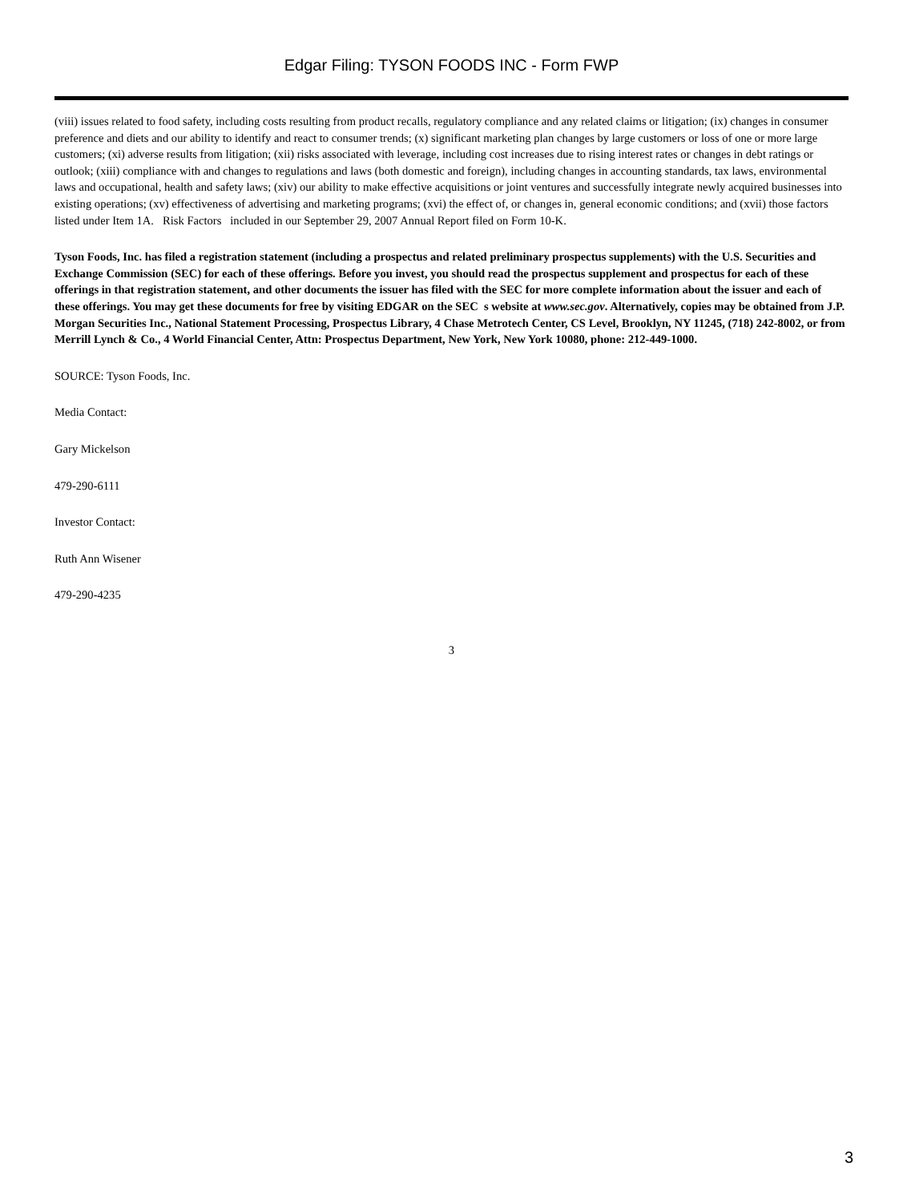Edgar Filing: TYSON FOODS INC - Form FWP
(viii) issues related to food safety, including costs resulting from product recalls, regulatory compliance and any related claims or litigation; (ix) changes in consumer preference and diets and our ability to identify and react to consumer trends; (x) significant marketing plan changes by large customers or loss of one or more large customers; (xi) adverse results from litigation; (xii) risks associated with leverage, including cost increases due to rising interest rates or changes in debt ratings or outlook; (xiii) compliance with and changes to regulations and laws (both domestic and foreign), including changes in accounting standards, tax laws, environmental laws and occupational, health and safety laws; (xiv) our ability to make effective acquisitions or joint ventures and successfully integrate newly acquired businesses into existing operations; (xv) effectiveness of advertising and marketing programs; (xvi) the effect of, or changes in, general economic conditions; and (xvii) those factors listed under Item 1A. Risk Factors included in our September 29, 2007 Annual Report filed on Form 10-K.
Tyson Foods, Inc. has filed a registration statement (including a prospectus and related preliminary prospectus supplements) with the U.S. Securities and Exchange Commission (SEC) for each of these offerings. Before you invest, you should read the prospectus supplement and prospectus for each of these offerings in that registration statement, and other documents the issuer has filed with the SEC for more complete information about the issuer and each of these offerings. You may get these documents for free by visiting EDGAR on the SEC s website at www.sec.gov. Alternatively, copies may be obtained from J.P. Morgan Securities Inc., National Statement Processing, Prospectus Library, 4 Chase Metrotech Center, CS Level, Brooklyn, NY 11245, (718) 242-8002, or from Merrill Lynch & Co., 4 World Financial Center, Attn: Prospectus Department, New York, New York 10080, phone: 212-449-1000.
SOURCE: Tyson Foods, Inc.
Media Contact:
Gary Mickelson
479-290-6111
Investor Contact:
Ruth Ann Wisener
479-290-4235
3
3